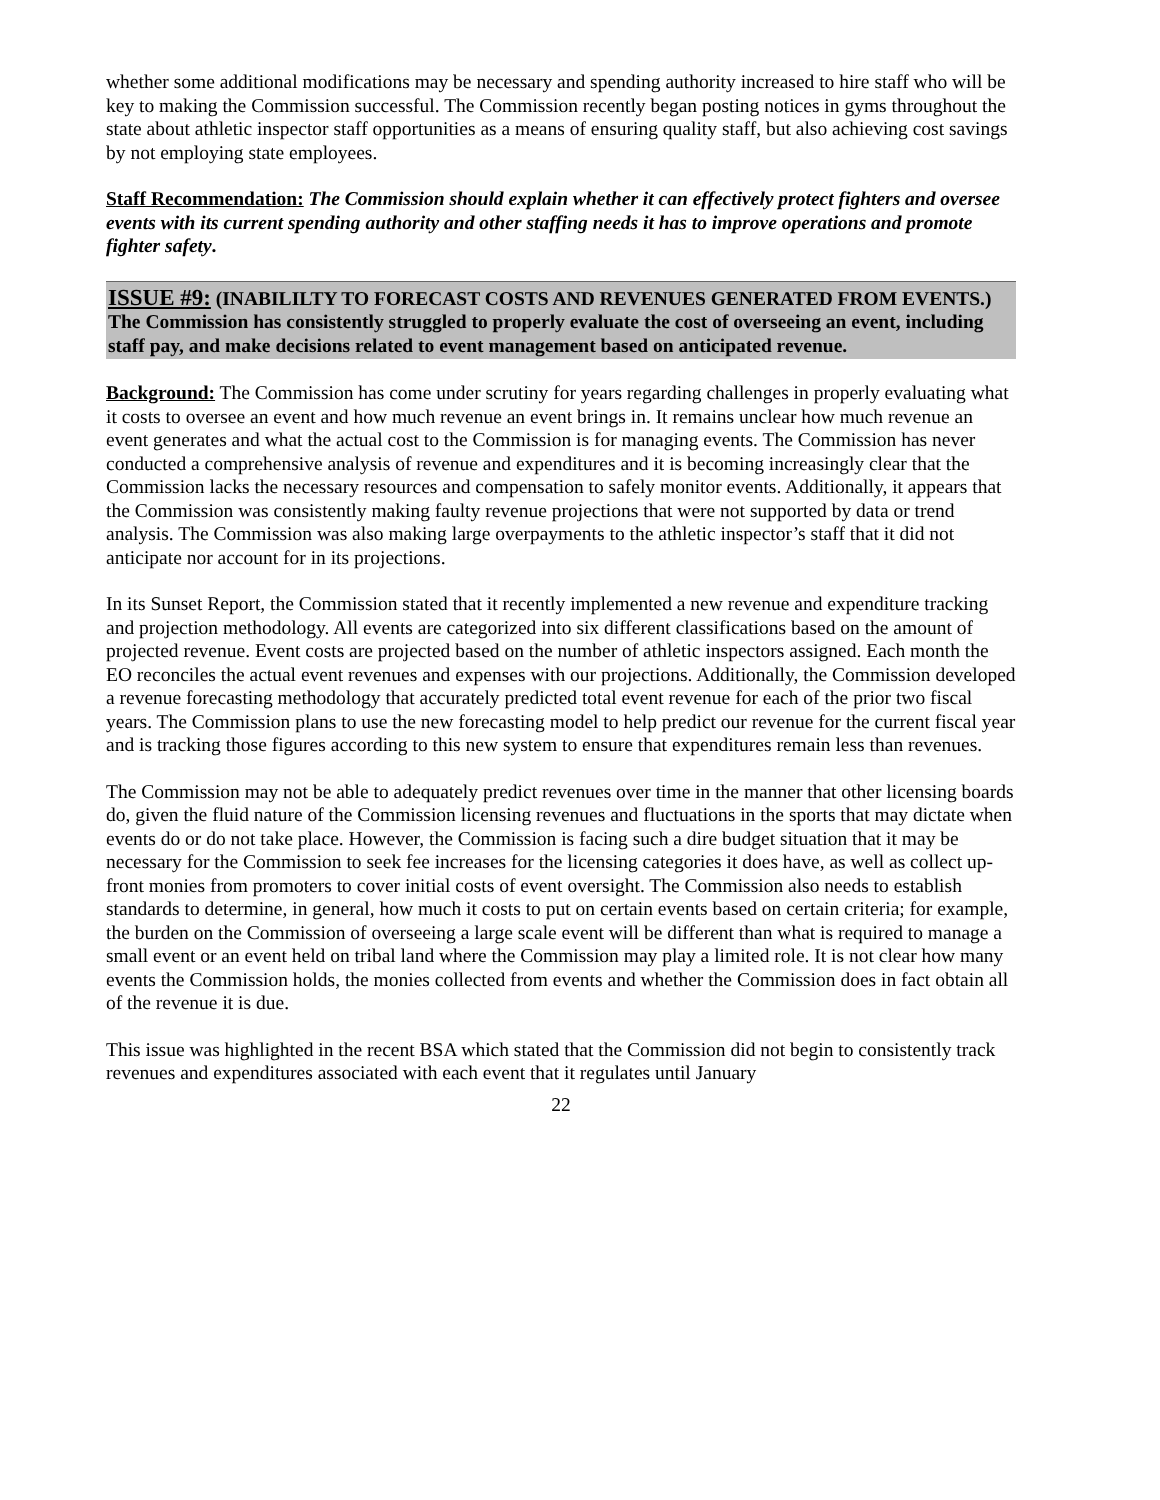whether some additional modifications may be necessary and spending authority increased to hire staff who will be key to making the Commission successful. The Commission recently began posting notices in gyms throughout the state about athletic inspector staff opportunities as a means of ensuring quality staff, but also achieving cost savings by not employing state employees.
Staff Recommendation: The Commission should explain whether it can effectively protect fighters and oversee events with its current spending authority and other staffing needs it has to improve operations and promote fighter safety.
ISSUE #9: (INABILILTY TO FORECAST COSTS AND REVENUES GENERATED FROM EVENTS.) The Commission has consistently struggled to properly evaluate the cost of overseeing an event, including staff pay, and make decisions related to event management based on anticipated revenue.
Background: The Commission has come under scrutiny for years regarding challenges in properly evaluating what it costs to oversee an event and how much revenue an event brings in. It remains unclear how much revenue an event generates and what the actual cost to the Commission is for managing events. The Commission has never conducted a comprehensive analysis of revenue and expenditures and it is becoming increasingly clear that the Commission lacks the necessary resources and compensation to safely monitor events. Additionally, it appears that the Commission was consistently making faulty revenue projections that were not supported by data or trend analysis. The Commission was also making large overpayments to the athletic inspector’s staff that it did not anticipate nor account for in its projections.
In its Sunset Report, the Commission stated that it recently implemented a new revenue and expenditure tracking and projection methodology. All events are categorized into six different classifications based on the amount of projected revenue. Event costs are projected based on the number of athletic inspectors assigned. Each month the EO reconciles the actual event revenues and expenses with our projections. Additionally, the Commission developed a revenue forecasting methodology that accurately predicted total event revenue for each of the prior two fiscal years. The Commission plans to use the new forecasting model to help predict our revenue for the current fiscal year and is tracking those figures according to this new system to ensure that expenditures remain less than revenues.
The Commission may not be able to adequately predict revenues over time in the manner that other licensing boards do, given the fluid nature of the Commission licensing revenues and fluctuations in the sports that may dictate when events do or do not take place. However, the Commission is facing such a dire budget situation that it may be necessary for the Commission to seek fee increases for the licensing categories it does have, as well as collect up-front monies from promoters to cover initial costs of event oversight. The Commission also needs to establish standards to determine, in general, how much it costs to put on certain events based on certain criteria; for example, the burden on the Commission of overseeing a large scale event will be different than what is required to manage a small event or an event held on tribal land where the Commission may play a limited role. It is not clear how many events the Commission holds, the monies collected from events and whether the Commission does in fact obtain all of the revenue it is due.
This issue was highlighted in the recent BSA which stated that the Commission did not begin to consistently track revenues and expenditures associated with each event that it regulates until January
22